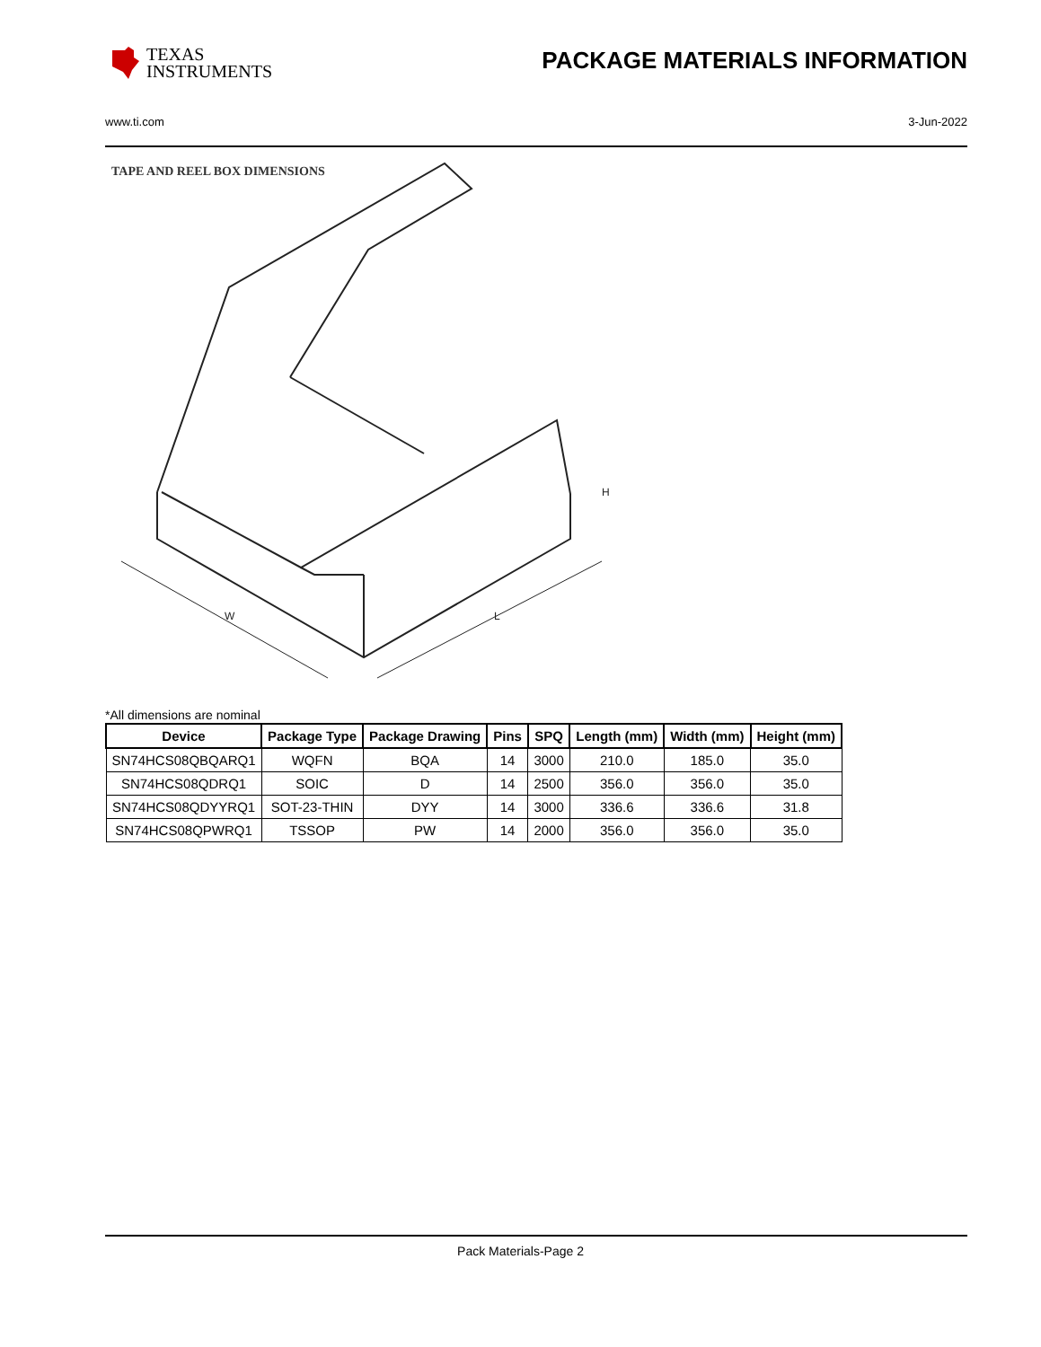TEXAS
INSTRUMENTS
PACKAGE MATERIALS INFORMATION
www.ti.com 3-Jun-2022
TAPE AND REEL BOX DIMENSIONS
H
W
L
*All dimensions are nominal
| Device | Package Type | Package Drawing | Pins | SPQ | Length (mm) | Width (mm) | Height (mm) |
| --- | --- | --- | --- | --- | --- | --- | --- |
| SN74HCS08QBQARQ1 | WQFN | BQA | 14 | 3000 | 210.0 | 185.0 | 35.0 |
| SN74HCS08QDRQ1 | SOIC | D | 14 | 2500 | 356.0 | 356.0 | 35.0 |
| SN74HCS08QDYYRQ1 | SOT-23-THIN | DYY | 14 | 3000 | 336.6 | 336.6 | 31.8 |
| SN74HCS08QPWRQ1 | TSSOP | PW | 14 | 2000 | 356.0 | 356.0 | 35.0 |
Pack Materials-Page 2